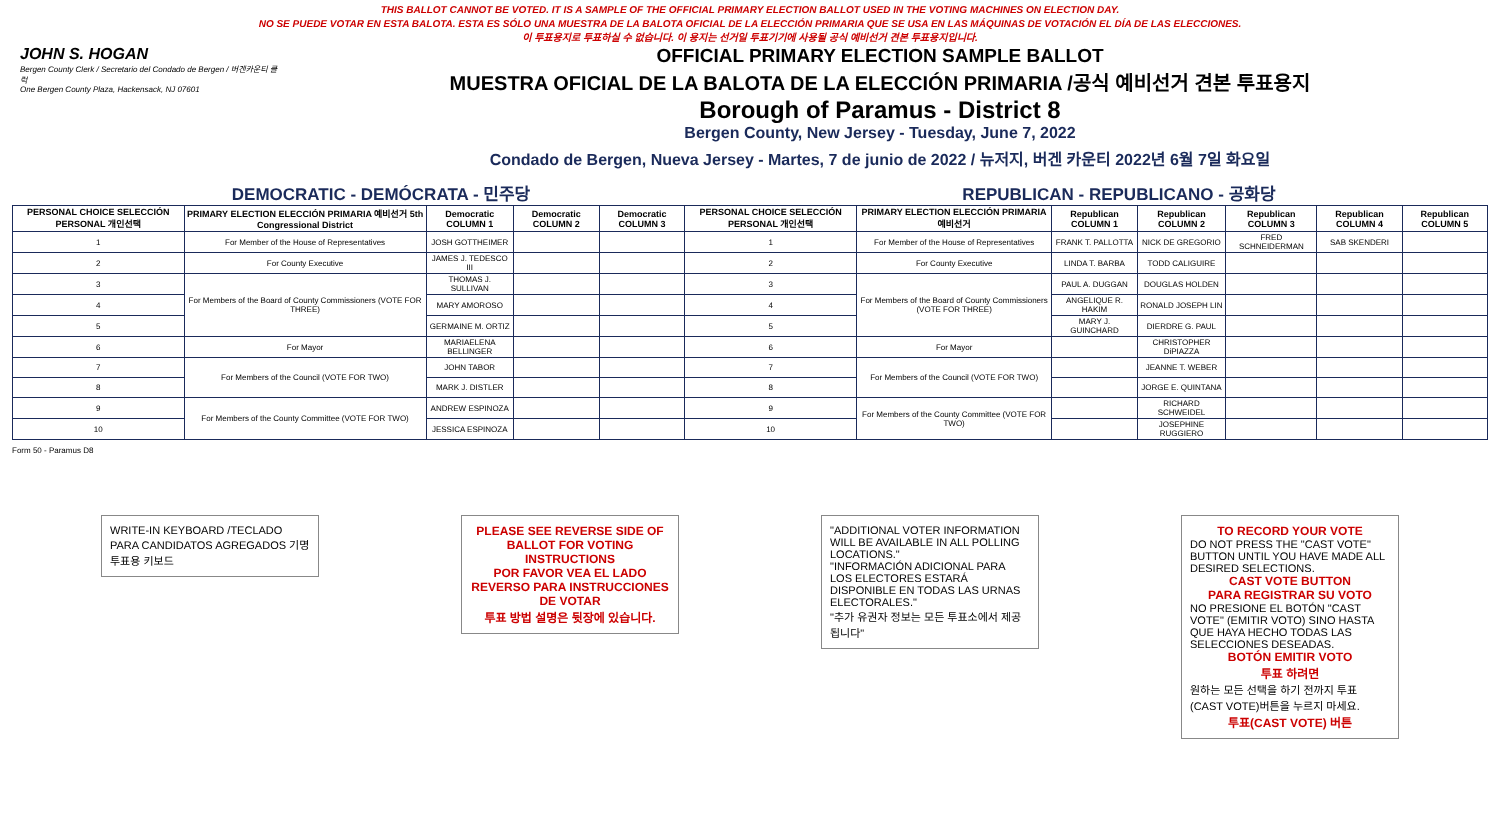THIS BALLOT CANNOT BE VOTED. IT IS A SAMPLE OF THE OFFICIAL PRIMARY ELECTION BALLOT USED IN THE VOTING MACHINES ON ELECTION DAY.
NO SE PUEDE VOTAR EN ESTA BALOTA. ESTA ES SÓLO UNA MUESTRA DE LA BALOTA OFICIAL DE LA ELECCIÓN PRIMARIA QUE SE USA EN LAS MÁQUINAS DE VOTACIÓN EL DÍA DE LAS ELECCIONES.
이 투표용지로 투표하실 수 없습니다. 이 용지는 선거일 투표기기에 사용될 공식 예비선거 견본 투표용지입니다.
JOHN S. HOGAN
Bergen County Clerk / Secretario del Condado de Bergen / 버겐카운티 클럭
One Bergen County Plaza, Hackensack, NJ 07601
OFFICIAL PRIMARY ELECTION SAMPLE BALLOT
MUESTRA OFICIAL DE LA BALOTA DE LA ELECCIÓN PRIMARIA /공식 예비선거 견본 투표용지
Borough of Paramus - District 8
Bergen County, New Jersey - Tuesday, June 7, 2022
Condado de Bergen, Nueva Jersey - Martes, 7 de junio de 2022 / 뉴저지, 버겐 카운티 2022년 6월 7일 화요일
DEMOCRATIC - DEMÓCRATA - 민주당 REPUBLICAN - REPUBLICANO - 공화당
| PERSONAL CHOICE SELECCIÓN PERSONAL 개인선택 | PRIMARY ELECTION ELECCIÓN PRIMARIA 예비선거 5th Congressional District | Democratic COLUMN 1 | Democratic COLUMN 2 | Democratic COLUMN 3 | PERSONAL CHOICE SELECCIÓN PERSONAL 개인선택 | PRIMARY ELECTION ELECCIÓN PRIMARIA 예비선거 | Republican COLUMN 1 | Republican COLUMN 2 | Republican COLUMN 3 | Republican COLUMN 4 | Republican COLUMN 5 |
| --- | --- | --- | --- | --- | --- | --- | --- | --- | --- | --- | --- |
| 1 | For Member of the House of Representatives | JOSH GOTTHEIMER | | | 1 | For Member of the House of Representatives | FRANK T. PALLOTTA | NICK DE GREGORIO | FRED SCHNEIDERMAN | SAB SKENDERI | |
| 2 | For County Executive | JAMES J. TEDESCO III | | | 2 | For County Executive | LINDA T. BARBA | TODD CALIGUIRE | | | |
| 3 | For Members of the Board of County Commissioners (VOTE FOR THREE) | THOMAS J. SULLIVAN | | | 3 | For Members of the Board of County Commissioners (VOTE FOR THREE) | PAUL A. DUGGAN | DOUGLAS HOLDEN | | | |
| 4 | | MARY AMOROSO | | | 4 | | ANGELIQUE R. HAKIM | RONALD JOSEPH LIN | | | |
| 5 | | GERMAINE M. ORTIZ | | | 5 | | MARY J. GUINCHARD | DIERDRE G. PAUL | | | |
| 6 | For Mayor | MARIAELENA BELLINGER | | | 6 | For Mayor | | CHRISTOPHER DiPIAZZA | | | |
| 7 | For Members of the Council (VOTE FOR TWO) | JOHN TABOR | | | 7 | For Members of the Council (VOTE FOR TWO) | | JEANNE T. WEBER | | | |
| 8 | | MARK J. DISTLER | | | 8 | | | JORGE E. QUINTANA | | | |
| 9 | For Members of the County Committee (VOTE FOR TWO) | ANDREW ESPINOZA | | | 9 | For Members of the County Committee (VOTE FOR TWO) | | RICHARD SCHWEIDEL | | | |
| 10 | | JESSICA ESPINOZA | | | 10 | | | JOSEPHINE RUGGIERO | | | |
Form 50 - Paramus D8
WRITE-IN KEYBOARD /TECLADO PARA CANDIDATOS AGREGADOS 기명 투표용 키보드
PLEASE SEE REVERSE SIDE OF BALLOT FOR VOTING INSTRUCTIONS
POR FAVOR VEA EL LADO REVERSO PARA INSTRUCCIONES DE VOTAR
투표 방법 설명은 뒷장에 있습니다.
"ADDITIONAL VOTER INFORMATION WILL BE AVAILABLE IN ALL POLLING LOCATIONS."
"INFORMACIÓN ADICIONAL PARA LOS ELECTORES ESTARÁ DISPONIBLE EN TODAS LAS URNAS ELECTORALES."
"추가 유권자 정보는 모든 투표소에서 제공됩니다"
TO RECORD YOUR VOTE
DO NOT PRESS THE "CAST VOTE" BUTTON UNTIL YOU HAVE MADE ALL DESIRED SELECTIONS.
CAST VOTE BUTTON
PARA REGISTRAR SU VOTO
NO PRESIONE EL BOTÓN "CAST VOTE" (EMITIR VOTO) SINO HASTA QUE HAYA HECHO TODAS LAS SELECCIONES DESEADAS.
BOTÓN EMITIR VOTO
투표 하려면
원하는 모든 선택을 하기 전까지 투표(CAST VOTE)버튼을 누르지 마세요.
투표(CAST VOTE) 버튼